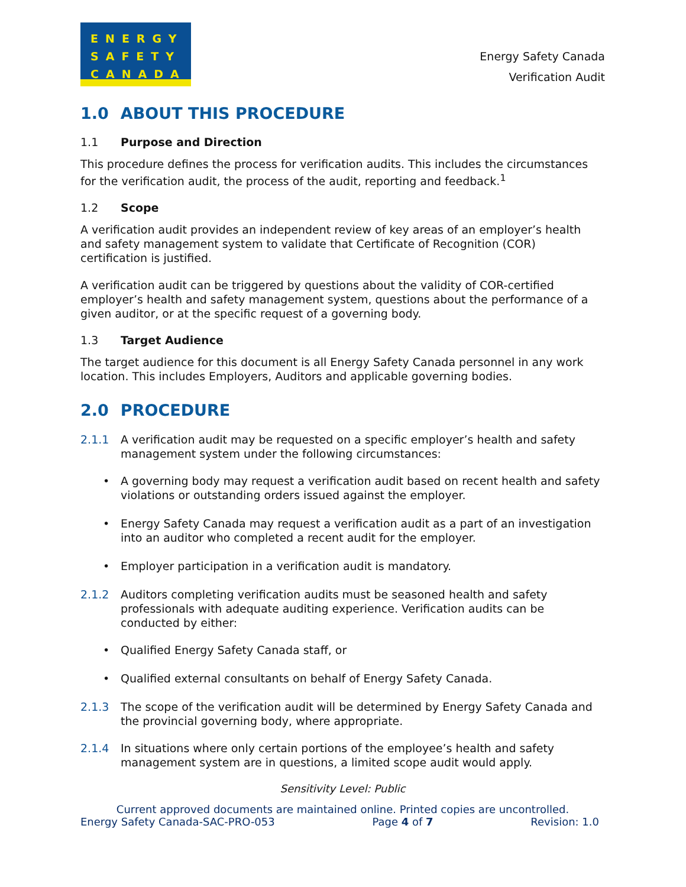ENERGY
SAFETY
CANADA
Energy Safety Canada
Verification Audit
1.0 ABOUT THIS PROCEDURE
1.1 Purpose and Direction
This procedure defines the process for verification audits. This includes the circumstances for the verification audit, the process of the audit, reporting and feedback.<sup>1</sup>
1.2 Scope
A verification audit provides an independent review of key areas of an employer’s health and safety management system to validate that Certificate of Recognition (COR) certification is justified.
A verification audit can be triggered by questions about the validity of COR-certified employer’s health and safety management system, questions about the performance of a given auditor, or at the specific request of a governing body.
1.3 Target Audience
The target audience for this document is all Energy Safety Canada personnel in any work location. This includes Employers, Auditors and applicable governing bodies.
2.0 PROCEDURE
2.1.1 A verification audit may be requested on a specific employer’s health and safety management system under the following circumstances:
• A governing body may request a verification audit based on recent health and safety violations or outstanding orders issued against the employer.
• Energy Safety Canada may request a verification audit as a part of an investigation into an auditor who completed a recent audit for the employer.
• Employer participation in a verification audit is mandatory.
2.1.2 Auditors completing verification audits must be seasoned health and safety professionals with adequate auditing experience. Verification audits can be conducted by either:
• Qualified Energy Safety Canada staff, or
• Qualified external consultants on behalf of Energy Safety Canada.
2.1.3 The scope of the verification audit will be determined by Energy Safety Canada and the provincial governing body, where appropriate.
2.1.4 In situations where only certain portions of the employee’s health and safety management system are in questions, a limited scope audit would apply.
Sensitivity Level: Public
Current approved documents are maintained online. Printed copies are uncontrolled.
Energy Safety Canada-SAC-PRO-053 Page 4 of 7 Revision: 1.0